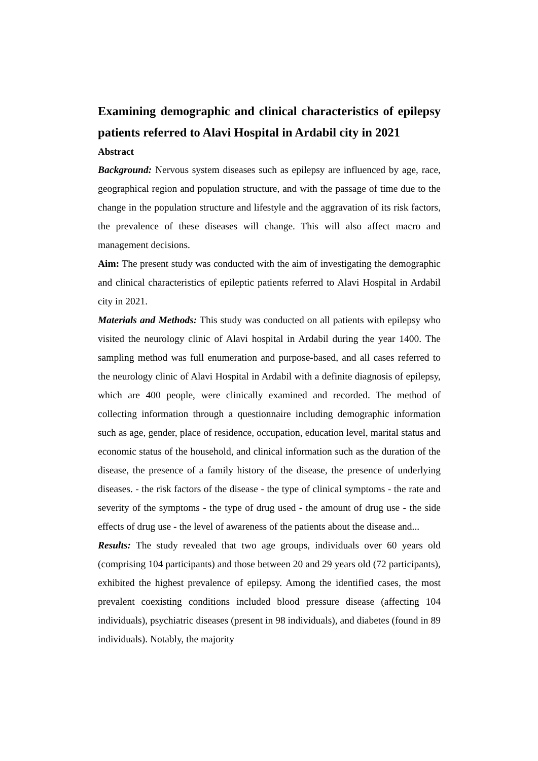Examining demographic and clinical characteristics of epilepsy patients referred to Alavi Hospital in Ardabil city in 2021
Abstract
Background: Nervous system diseases such as epilepsy are influenced by age, race, geographical region and population structure, and with the passage of time due to the change in the population structure and lifestyle and the aggravation of its risk factors, the prevalence of these diseases will change. This will also affect macro and management decisions.
Aim: The present study was conducted with the aim of investigating the demographic and clinical characteristics of epileptic patients referred to Alavi Hospital in Ardabil city in 2021.
Materials and Methods: This study was conducted on all patients with epilepsy who visited the neurology clinic of Alavi hospital in Ardabil during the year 1400. The sampling method was full enumeration and purpose-based, and all cases referred to the neurology clinic of Alavi Hospital in Ardabil with a definite diagnosis of epilepsy, which are 400 people, were clinically examined and recorded. The method of collecting information through a questionnaire including demographic information such as age, gender, place of residence, occupation, education level, marital status and economic status of the household, and clinical information such as the duration of the disease, the presence of a family history of the disease, the presence of underlying diseases. - the risk factors of the disease - the type of clinical symptoms - the rate and severity of the symptoms - the type of drug used - the amount of drug use - the side effects of drug use - the level of awareness of the patients about the disease and...
Results: The study revealed that two age groups, individuals over 60 years old (comprising 104 participants) and those between 20 and 29 years old (72 participants), exhibited the highest prevalence of epilepsy. Among the identified cases, the most prevalent coexisting conditions included blood pressure disease (affecting 104 individuals), psychiatric diseases (present in 98 individuals), and diabetes (found in 89 individuals). Notably, the majority